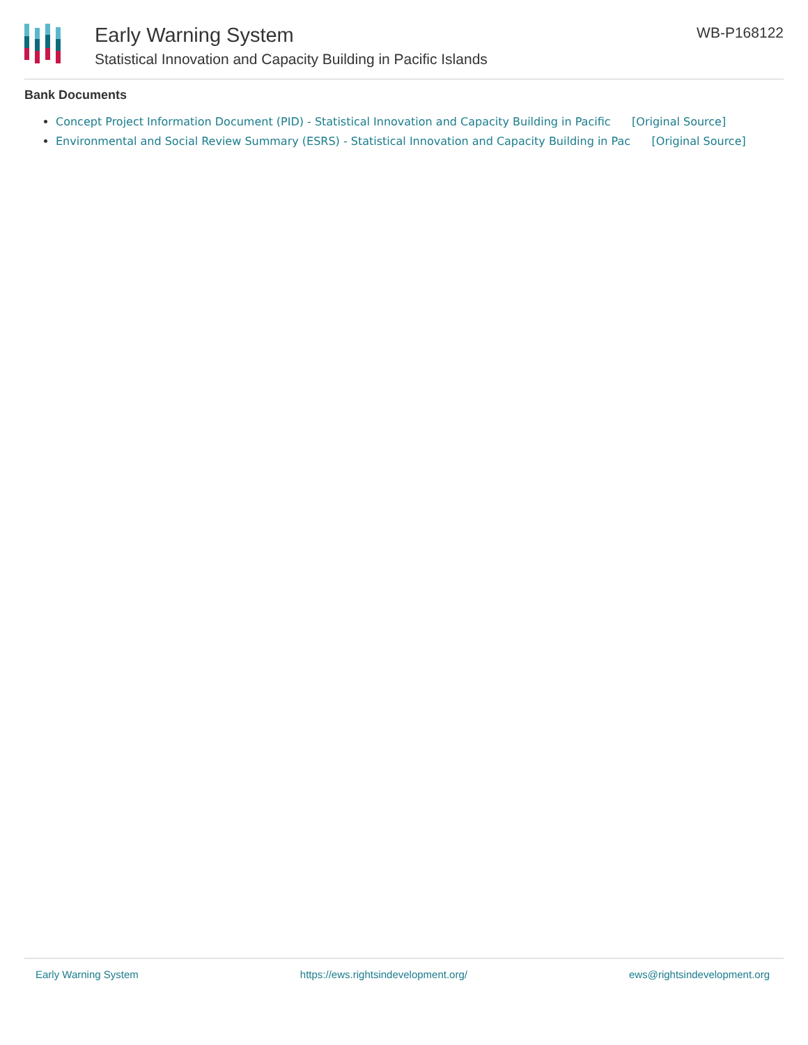Early Warning System
Statistical Innovation and Capacity Building in Pacific Islands
WB-P168122
Bank Documents
Concept Project Information Document (PID) - Statistical Innovation and Capacity Building in Pacific [Original Source]
Environmental and Social Review Summary (ESRS) - Statistical Innovation and Capacity Building in Pac [Original Source]
Early Warning System https://ews.rightsindevelopment.org/ ews@rightsindevelopment.org